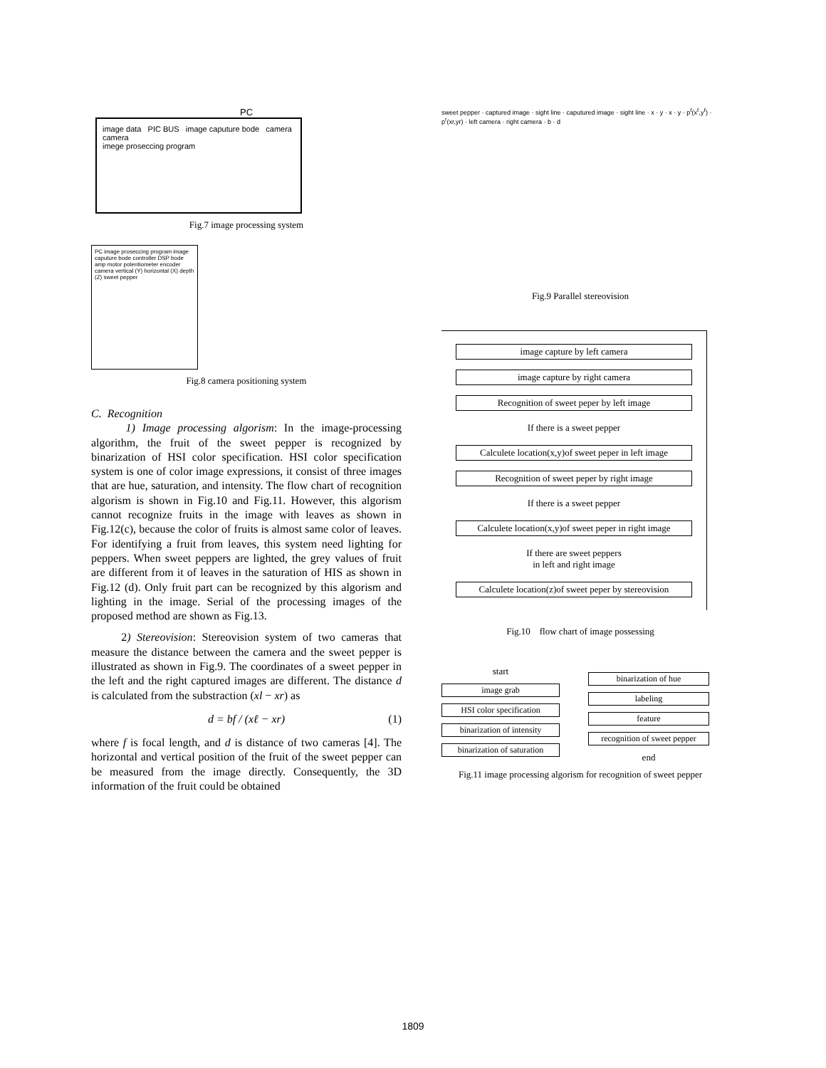PC
image data PIC BUS image caputure bode camera camera
imege proseccing program
Fig.7 image processing system
PC image proseccing program image caputure bode controller DSP bode amp motor potentiometer encoder camera vertical (Y) horizontal (X) depth (Z) sweet pepper
Fig.8 camera positioning system
C. Recognition
1) Image processing algorism: In the image-processing algorithm, the fruit of the sweet pepper is recognized by binarization of HSI color specification. HSI color specification system is one of color image expressions, it consist of three images that are hue, saturation, and intensity. The flow chart of recognition algorism is shown in Fig.10 and Fig.11. However, this algorism cannot recognize fruits in the image with leaves as shown in Fig.12(c), because the color of fruits is almost same color of leaves. For identifying a fruit from leaves, this system need lighting for peppers. When sweet peppers are lighted, the grey values of fruit are different from it of leaves in the saturation of HIS as shown in Fig.12 (d). Only fruit part can be recognized by this algorism and lighting in the image. Serial of the processing images of the proposed method are shown as Fig.13.
2) Stereovision: Stereovision system of two cameras that measure the distance between the camera and the sweet pepper is illustrated as shown in Fig.9. The coordinates of a sweet pepper in the left and the right captured images are different. The distance d is calculated from the substraction (xl − xr) as
d = bf / (xℓ − xr) (1)
where f is focal length, and d is distance of two cameras [4]. The horizontal and vertical position of the fruit of the sweet pepper can be measured from the image directly. Consequently, the 3D information of the fruit could be obtained
sweet pepper · captured image · sight line · caputured image · sight line · x · y · x · y · p<sup>ℓ</sup>(x<sup>ℓ</sup>,y<sup>ℓ</sup>) · p<sup>r</sup>(xr,yr) · left camera · right camera · b · d
Fig.9 Parallel stereovision
image capture by left camera
image capture by right camera
Recognition of sweet peper by left image
If there is a sweet pepper
Calculete location(x,y)of sweet peper in left image
Recognition of sweet peper by right image
If there is a sweet pepper
Calculete location(x,y)of sweet peper in right image
If there are sweet peppers
in left and right image
Calculete location(z)of sweet peper by stereovision
Fig.10 flow chart of image possessing
start
image grab
HSI color specification
binarization of intensity
binarization of saturation
binarization of hue
labeling
feature
recognition of sweet pepper
end
Fig.11 image processing algorism for recognition of sweet pepper
1809